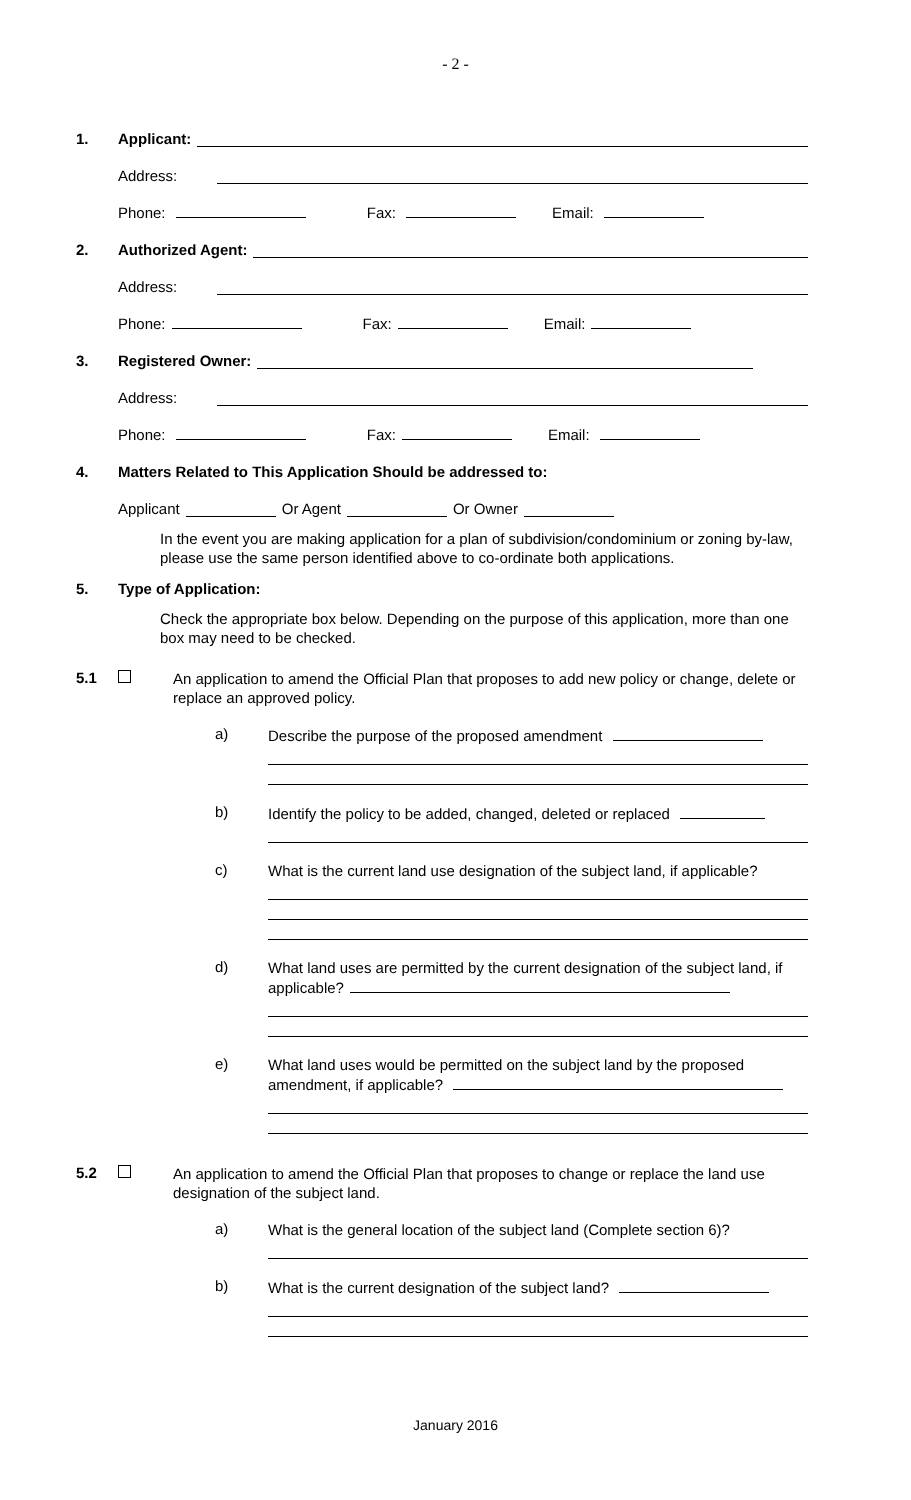- 2 -
1. Applicant:
Address:
Phone: Fax: Email:
2. Authorized Agent:
Address:
Phone: Fax: Email:
3. Registered Owner:
Address:
Phone: Fax: Email:
4. Matters Related to This Application Should be addressed to:
Applicant Or Agent Or Owner
In the event you are making application for a plan of subdivision/condominium or zoning by-law, please use the same person identified above to co-ordinate both applications.
5. Type of Application:
Check the appropriate box below. Depending on the purpose of this application, more than one box may need to be checked.
5.1 An application to amend the Official Plan that proposes to add new policy or change, delete or replace an approved policy.
a)
Describe the purpose of the proposed amendment
b)
Identify the policy to be added, changed, deleted or replaced
c)
What is the current land use designation of the subject land, if applicable?
d)
What land uses are permitted by the current designation of the subject land, if applicable?
e)
What land uses would be permitted on the subject land by the proposed amendment, if applicable?
5.2 An application to amend the Official Plan that proposes to change or replace the land use designation of the subject land.
a)
What is the general location of the subject land (Complete section 6)?
b)
What is the current designation of the subject land?
January 2016